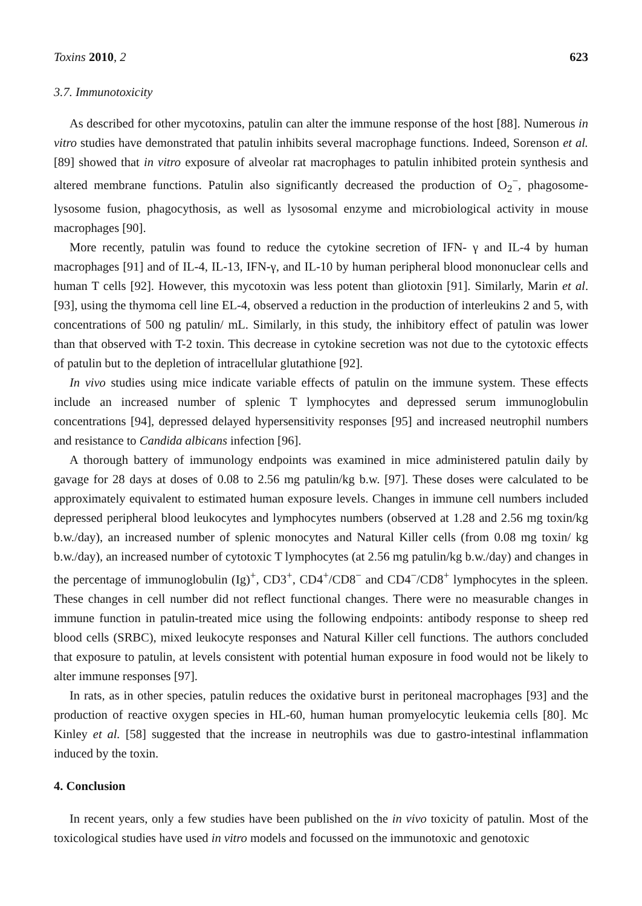Toxins 2010, 2 623
3.7. Immunotoxicity
As described for other mycotoxins, patulin can alter the immune response of the host [88]. Numerous in vitro studies have demonstrated that patulin inhibits several macrophage functions. Indeed, Sorenson et al. [89] showed that in vitro exposure of alveolar rat macrophages to patulin inhibited protein synthesis and altered membrane functions. Patulin also significantly decreased the production of O<sub>2</sub><sup>−</sup>, phagosome-lysosome fusion, phagocythosis, as well as lysosomal enzyme and microbiological activity in mouse macrophages [90].
More recently, patulin was found to reduce the cytokine secretion of IFN- γ and IL-4 by human macrophages [91] and of IL-4, IL-13, IFN-γ, and IL-10 by human peripheral blood mononuclear cells and human T cells [92]. However, this mycotoxin was less potent than gliotoxin [91]. Similarly, Marin et al. [93], using the thymoma cell line EL-4, observed a reduction in the production of interleukins 2 and 5, with concentrations of 500 ng patulin/ mL. Similarly, in this study, the inhibitory effect of patulin was lower than that observed with T-2 toxin. This decrease in cytokine secretion was not due to the cytotoxic effects of patulin but to the depletion of intracellular glutathione [92].
In vivo studies using mice indicate variable effects of patulin on the immune system. These effects include an increased number of splenic T lymphocytes and depressed serum immunoglobulin concentrations [94], depressed delayed hypersensitivity responses [95] and increased neutrophil numbers and resistance to Candida albicans infection [96].
A thorough battery of immunology endpoints was examined in mice administered patulin daily by gavage for 28 days at doses of 0.08 to 2.56 mg patulin/kg b.w. [97]. These doses were calculated to be approximately equivalent to estimated human exposure levels. Changes in immune cell numbers included depressed peripheral blood leukocytes and lymphocytes numbers (observed at 1.28 and 2.56 mg toxin/kg b.w./day), an increased number of splenic monocytes and Natural Killer cells (from 0.08 mg toxin/ kg b.w./day), an increased number of cytotoxic T lymphocytes (at 2.56 mg patulin/kg b.w./day) and changes in the percentage of immunoglobulin (Ig)<sup>+</sup>, CD3<sup>+</sup>, CD4<sup>+</sup>/CD8<sup>−</sup> and CD4<sup>−</sup>/CD8<sup>+</sup> lymphocytes in the spleen. These changes in cell number did not reflect functional changes. There were no measurable changes in immune function in patulin-treated mice using the following endpoints: antibody response to sheep red blood cells (SRBC), mixed leukocyte responses and Natural Killer cell functions. The authors concluded that exposure to patulin, at levels consistent with potential human exposure in food would not be likely to alter immune responses [97].
In rats, as in other species, patulin reduces the oxidative burst in peritoneal macrophages [93] and the production of reactive oxygen species in HL-60, human human promyelocytic leukemia cells [80]. Mc Kinley et al. [58] suggested that the increase in neutrophils was due to gastro-intestinal inflammation induced by the toxin.
4. Conclusion
In recent years, only a few studies have been published on the in vivo toxicity of patulin. Most of the toxicological studies have used in vitro models and focussed on the immunotoxic and genotoxic